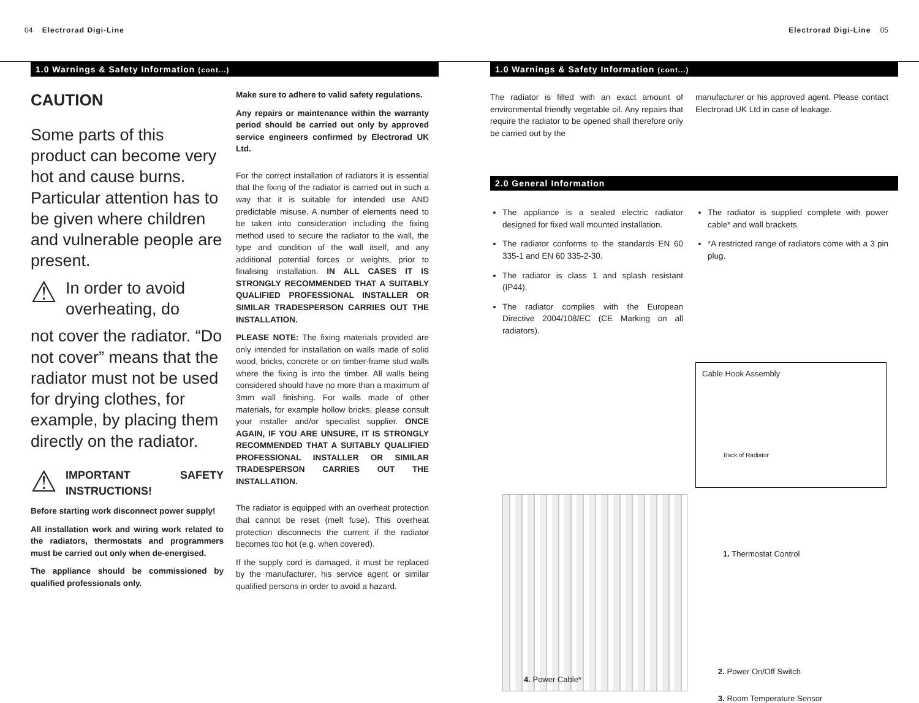04 Electrorad Digi-Line Electrorad Digi-Line 05
1.0 Warnings & Safety Information (cont...)
CAUTION
Some parts of this product can become very hot and cause burns. Particular attention has to be given where children and vulnerable people are present.
⚠
In order to avoid overheating, do
not cover the radiator. “Do not cover” means that the radiator must not be used for drying clothes, for example, by placing them directly on the radiator.
⚠
IMPORTANT SAFETY INSTRUCTIONS!
Before starting work disconnect power supply!
All installation work and wiring work related to the radiators, thermostats and programmers must be carried out only when de-energised.
The appliance should be commissioned by qualified professionals only.
Make sure to adhere to valid safety regulations.
Any repairs or maintenance within the warranty period should be carried out only by approved service engineers confirmed by Electrorad UK Ltd.
For the correct installation of radiators it is essential that the fixing of the radiator is carried out in such a way that it is suitable for intended use AND predictable misuse. A number of elements need to be taken into consideration including the fixing method used to secure the radiator to the wall, the type and condition of the wall itself, and any additional potential forces or weights, prior to finalising installation. IN ALL CASES IT IS STRONGLY RECOMMENDED THAT A SUITABLY QUALIFIED PROFESSIONAL INSTALLER OR SIMILAR TRADESPERSON CARRIES OUT THE INSTALLATION.
PLEASE NOTE: The fixing materials provided are only intended for installation on walls made of solid wood, bricks, concrete or on timber-frame stud walls where the fixing is into the timber. All walls being considered should have no more than a maximum of 3mm wall finishing. For walls made of other materials, for example hollow bricks, please consult your installer and/or specialist supplier. ONCE AGAIN, IF YOU ARE UNSURE, IT IS STRONGLY RECOMMENDED THAT A SUITABLY QUALIFIED PROFESSIONAL INSTALLER OR SIMILAR TRADESPERSON CARRIES OUT THE INSTALLATION.
The radiator is equipped with an overheat protection that cannot be reset (melt fuse). This overheat protection disconnects the current if the radiator becomes too hot (e.g. when covered).
If the supply cord is damaged, it must be replaced by the manufacturer, his service agent or similar qualified persons in order to avoid a hazard.
1.0 Warnings & Safety Information (cont...)
The radiator is filled with an exact amount of environmental friendly vegetable oil. Any repairs that require the radiator to be opened shall therefore only be carried out by the
manufacturer or his approved agent. Please contact Electrorad UK Ltd in case of leakage.
2.0 General Information
The appliance is a sealed electric radiator designed for fixed wall mounted installation.
The radiator conforms to the standards EN 60 335-1 and EN 60 335-2-30.
The radiator is class 1 and splash resistant (IP44).
The radiator complies with the European Directive 2004/108/EC (CE Marking on all radiators).
The radiator is supplied complete with power cable* and wall brackets.
*A restricted range of radiators come with a 3 pin plug.
Cable Hook Assembly
Back of Radiator
1. Thermostat Control
2. Power On/Off Switch
3. Room Temperature Sensor
4. Power Cable*